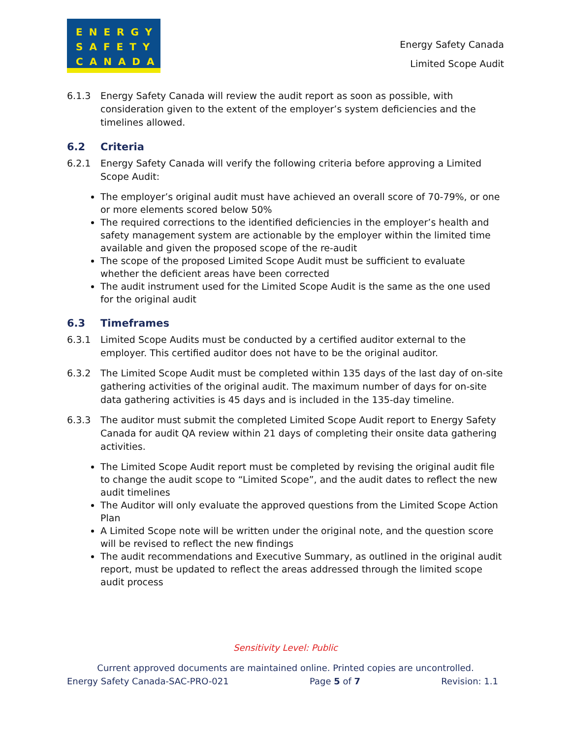ENERGY
SAFETY
CANADA
Energy Safety Canada
Limited Scope Audit
6.1.3 Energy Safety Canada will review the audit report as soon as possible, with consideration given to the extent of the employer’s system deficiencies and the timelines allowed.
6.2 Criteria
6.2.1 Energy Safety Canada will verify the following criteria before approving a Limited Scope Audit:
The employer’s original audit must have achieved an overall score of 70-79%, or one or more elements scored below 50%
The required corrections to the identified deficiencies in the employer’s health and safety management system are actionable by the employer within the limited time available and given the proposed scope of the re-audit
The scope of the proposed Limited Scope Audit must be sufficient to evaluate whether the deficient areas have been corrected
The audit instrument used for the Limited Scope Audit is the same as the one used for the original audit
6.3 Timeframes
6.3.1 Limited Scope Audits must be conducted by a certified auditor external to the employer. This certified auditor does not have to be the original auditor.
6.3.2 The Limited Scope Audit must be completed within 135 days of the last day of on-site gathering activities of the original audit. The maximum number of days for on-site data gathering activities is 45 days and is included in the 135-day timeline.
6.3.3 The auditor must submit the completed Limited Scope Audit report to Energy Safety Canada for audit QA review within 21 days of completing their onsite data gathering activities.
The Limited Scope Audit report must be completed by revising the original audit file to change the audit scope to “Limited Scope”, and the audit dates to reflect the new audit timelines
The Auditor will only evaluate the approved questions from the Limited Scope Action Plan
A Limited Scope note will be written under the original note, and the question score will be revised to reflect the new findings
The audit recommendations and Executive Summary, as outlined in the original audit report, must be updated to reflect the areas addressed through the limited scope audit process
Sensitivity Level: Public
Current approved documents are maintained online. Printed copies are uncontrolled.
Energy Safety Canada-SAC-PRO-021 Page 5 of 7 Revision: 1.1